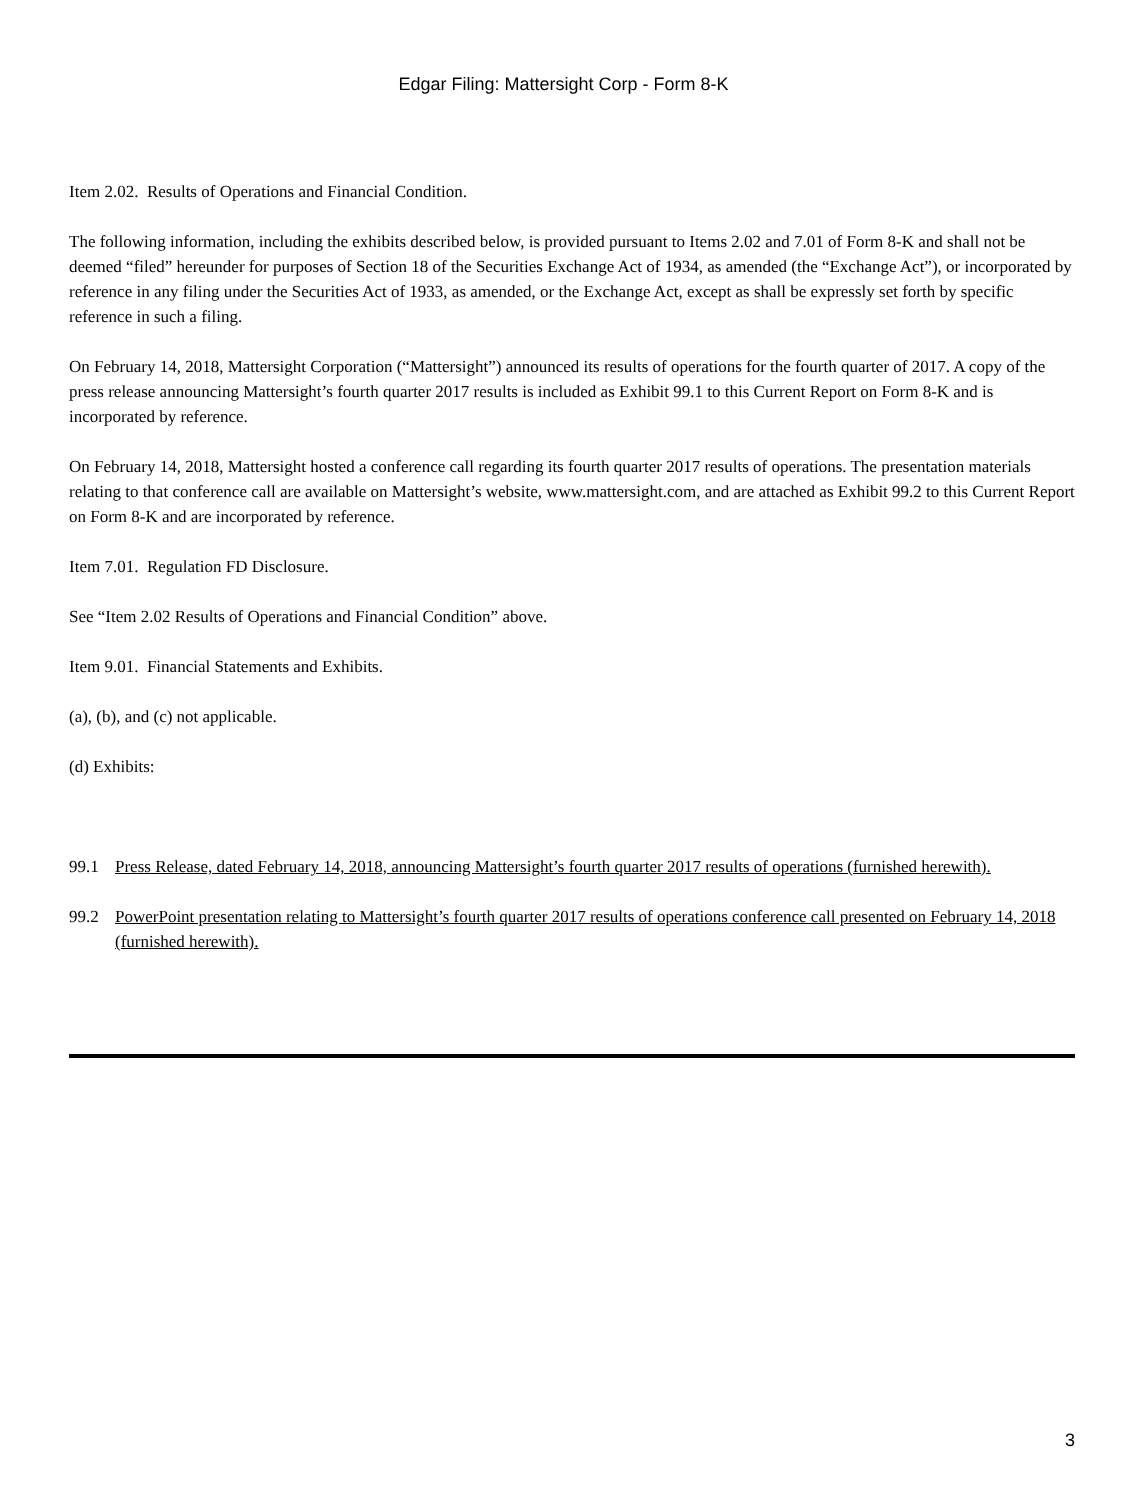Edgar Filing: Mattersight Corp - Form 8-K
Item 2.02. Results of Operations and Financial Condition.
The following information, including the exhibits described below, is provided pursuant to Items 2.02 and 7.01 of Form 8-K and shall not be deemed “filed” hereunder for purposes of Section 18 of the Securities Exchange Act of 1934, as amended (the “Exchange Act”), or incorporated by reference in any filing under the Securities Act of 1933, as amended, or the Exchange Act, except as shall be expressly set forth by specific reference in such a filing.
On February 14, 2018, Mattersight Corporation (“Mattersight”) announced its results of operations for the fourth quarter of 2017. A copy of the press release announcing Mattersight’s fourth quarter 2017 results is included as Exhibit 99.1 to this Current Report on Form 8-K and is incorporated by reference.
On February 14, 2018, Mattersight hosted a conference call regarding its fourth quarter 2017 results of operations. The presentation materials relating to that conference call are available on Mattersight’s website, www.mattersight.com, and are attached as Exhibit 99.2 to this Current Report on Form 8-K and are incorporated by reference.
Item 7.01. Regulation FD Disclosure.
See “Item 2.02 Results of Operations and Financial Condition” above.
Item 9.01. Financial Statements and Exhibits.
(a), (b), and (c) not applicable.
(d) Exhibits:
99.1 Press Release, dated February 14, 2018, announcing Mattersight’s fourth quarter 2017 results of operations (furnished herewith).
99.2 PowerPoint presentation relating to Mattersight’s fourth quarter 2017 results of operations conference call presented on February 14, 2018 (furnished herewith).
3